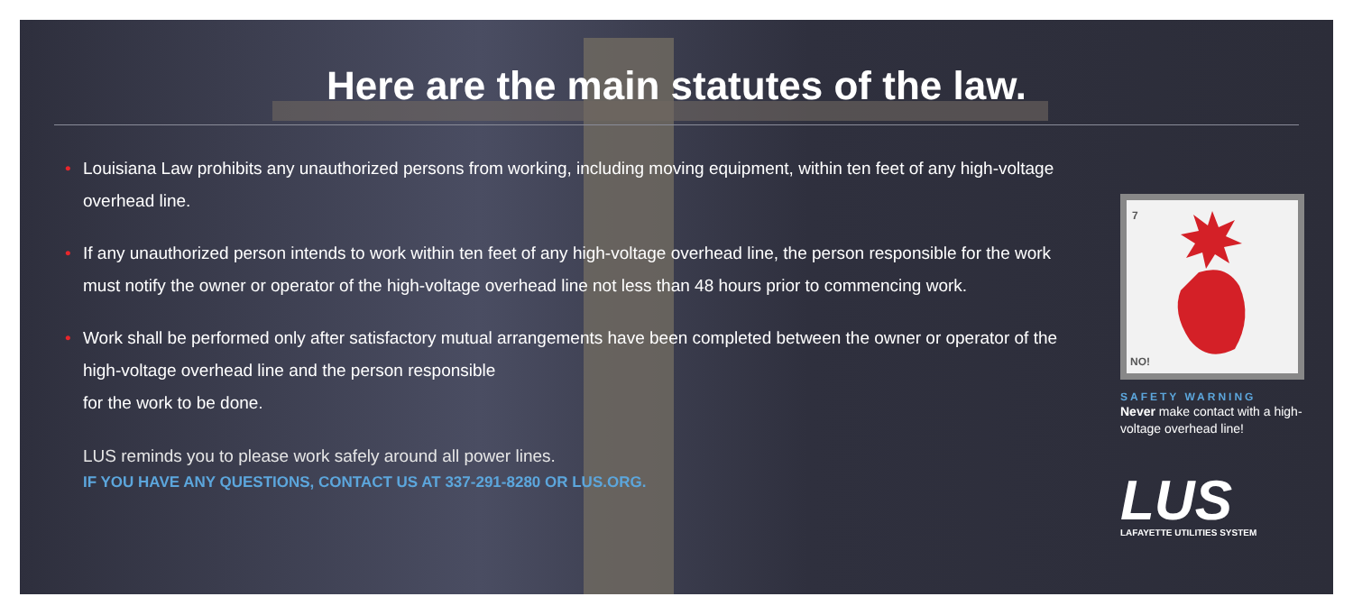Here are the main statutes of the law.
• Louisiana Law prohibits any unauthorized persons from working, including moving equipment, within ten feet of any high-voltage overhead line.
• If any unauthorized person intends to work within ten feet of any high-voltage overhead line, the person responsible for the work must notify the owner or operator of the high-voltage overhead line not less than 48 hours prior to commencing work.
• Work shall be performed only after satisfactory mutual arrangements have been completed between the owner or operator of the high-voltage overhead line and the person responsible
for the work to be done.
LUS reminds you to please work safely around all power lines.
IF YOU HAVE ANY QUESTIONS, CONTACT US AT 337-291-8280 OR LUS.ORG.
7
NO!
SAFETY WARNING
Never make contact with a high-voltage overhead line!
LUS
LAFAYETTE UTILITIES SYSTEM